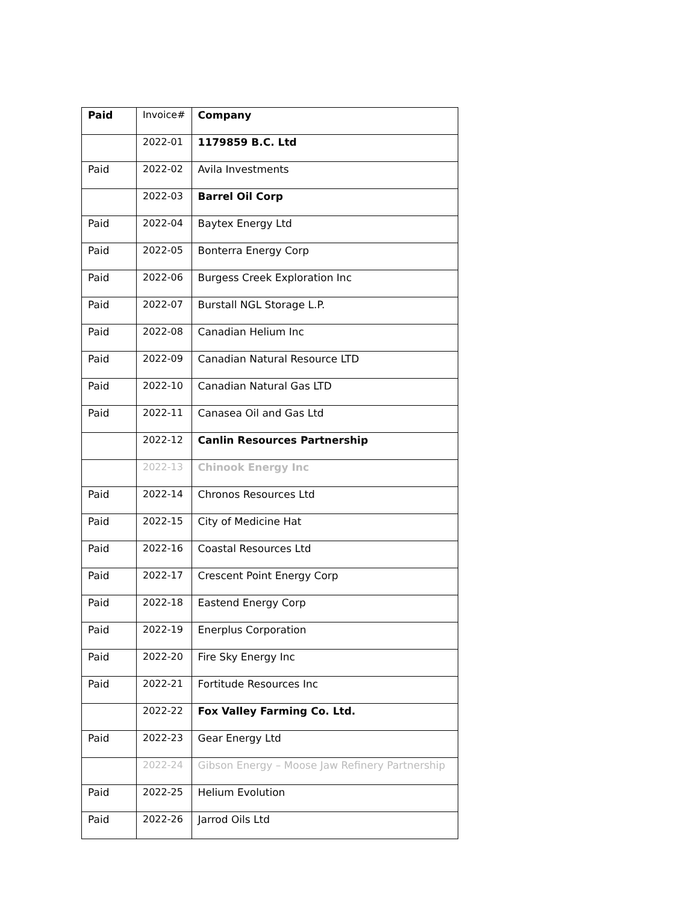| Paid | Invoice# | Company |
| | 2022-01 | 1179859 B.C. Ltd |
| Paid | 2022-02 | Avila Investments |
| | 2022-03 | Barrel Oil Corp |
| Paid | 2022-04 | Baytex Energy Ltd |
| Paid | 2022-05 | Bonterra Energy Corp |
| Paid | 2022-06 | Burgess Creek Exploration Inc |
| Paid | 2022-07 | Burstall NGL Storage L.P. |
| Paid | 2022-08 | Canadian Helium Inc |
| Paid | 2022-09 | Canadian Natural Resource LTD |
| Paid | 2022-10 | Canadian Natural Gas LTD |
| Paid | 2022-11 | Canasea Oil and Gas Ltd |
| | 2022-12 | Canlin Resources Partnership |
| | 2022-13 | Chinook Energy Inc |
| Paid | 2022-14 | Chronos Resources Ltd |
| Paid | 2022-15 | City of Medicine Hat |
| Paid | 2022-16 | Coastal Resources Ltd |
| Paid | 2022-17 | Crescent Point Energy Corp |
| Paid | 2022-18 | Eastend Energy Corp |
| Paid | 2022-19 | Enerplus Corporation |
| Paid | 2022-20 | Fire Sky Energy Inc |
| Paid | 2022-21 | Fortitude Resources Inc |
| | 2022-22 | Fox Valley Farming Co. Ltd. |
| Paid | 2022-23 | Gear Energy Ltd |
| | 2022-24 | Gibson Energy – Moose Jaw Refinery Partnership |
| Paid | 2022-25 | Helium Evolution |
| Paid | 2022-26 | Jarrod Oils Ltd |